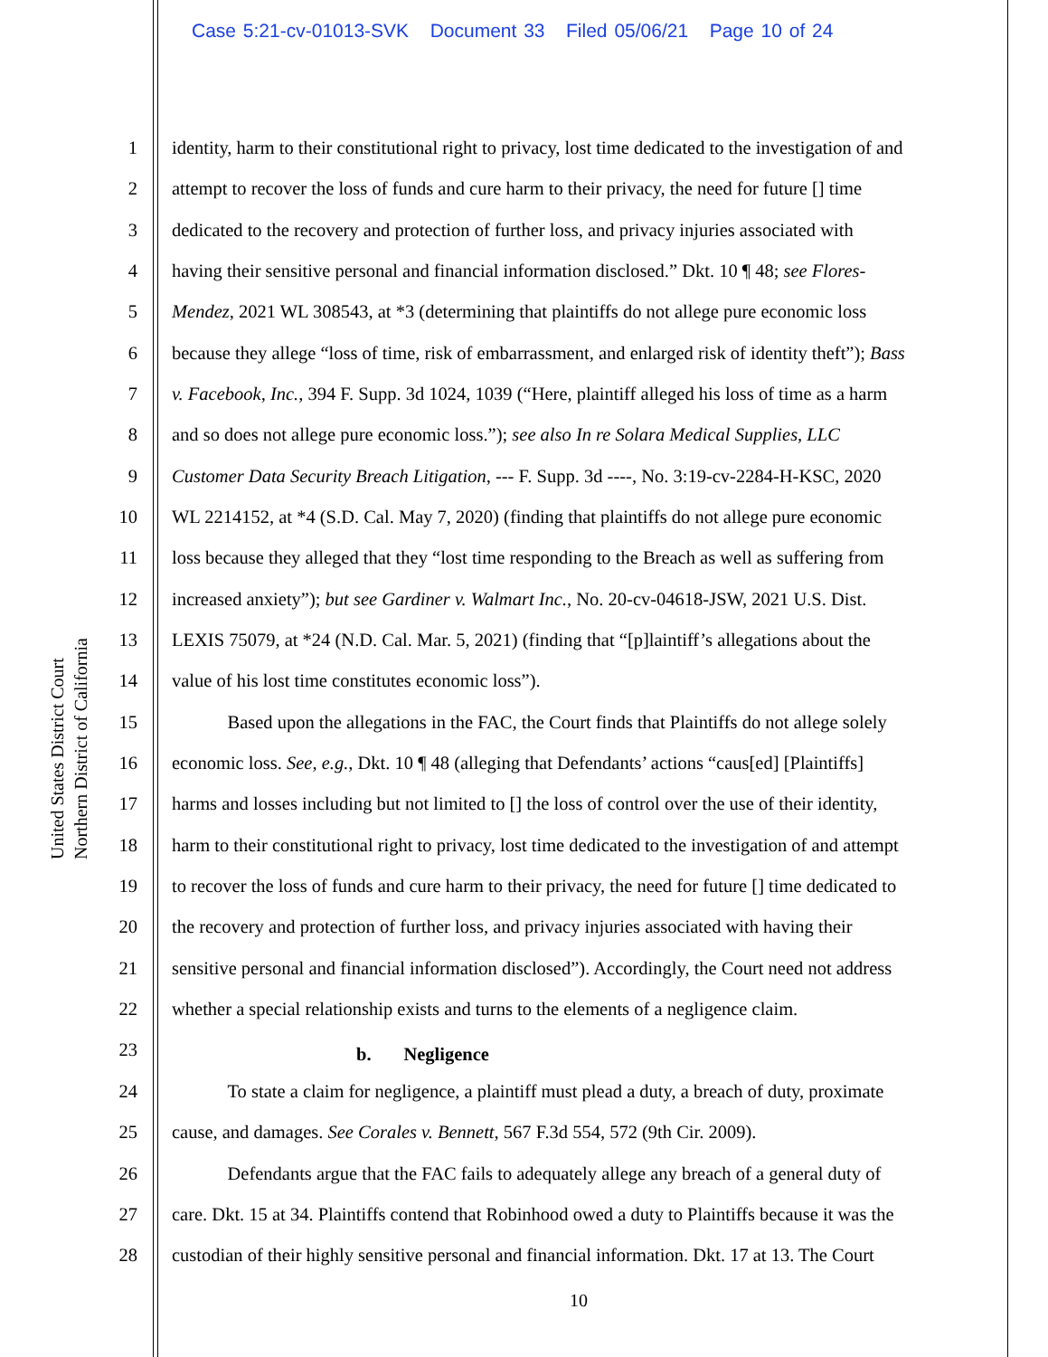Case 5:21-cv-01013-SVK Document 33 Filed 05/06/21 Page 10 of 24
United States District Court
Northern District of California
1 identity, harm to their constitutional right to privacy, lost time dedicated to the investigation of and
2 attempt to recover the loss of funds and cure harm to their privacy, the need for future [] time
3 dedicated to the recovery and protection of further loss, and privacy injuries associated with
4 having their sensitive personal and financial information disclosed.” Dkt. 10 ¶ 48; see Flores-
5 Mendez, 2021 WL 308543, at *3 (determining that plaintiffs do not allege pure economic loss
6 because they allege “loss of time, risk of embarrassment, and enlarged risk of identity theft”); Bass
7 v. Facebook, Inc., 394 F. Supp. 3d 1024, 1039 (“Here, plaintiff alleged his loss of time as a harm
8 and so does not allege pure economic loss.”); see also In re Solara Medical Supplies, LLC
9 Customer Data Security Breach Litigation, --- F. Supp. 3d ----, No. 3:19-cv-2284-H-KSC, 2020
10 WL 2214152, at *4 (S.D. Cal. May 7, 2020) (finding that plaintiffs do not allege pure economic
11 loss because they alleged that they “lost time responding to the Breach as well as suffering from
12 increased anxiety”); but see Gardiner v. Walmart Inc., No. 20-cv-04618-JSW, 2021 U.S. Dist.
13 LEXIS 75079, at *24 (N.D. Cal. Mar. 5, 2021) (finding that “[p]laintiff’s allegations about the
14 value of his lost time constitutes economic loss”).
15 Based upon the allegations in the FAC, the Court finds that Plaintiffs do not allege solely
16 economic loss. See, e.g., Dkt. 10 ¶ 48 (alleging that Defendants’ actions “caus[ed] [Plaintiffs]
17 harms and losses including but not limited to [] the loss of control over the use of their identity,
18 harm to their constitutional right to privacy, lost time dedicated to the investigation of and attempt
19 to recover the loss of funds and cure harm to their privacy, the need for future [] time dedicated to
20 the recovery and protection of further loss, and privacy injuries associated with having their
21 sensitive personal and financial information disclosed”). Accordingly, the Court need not address
22 whether a special relationship exists and turns to the elements of a negligence claim.
23 b. Negligence
24 To state a claim for negligence, a plaintiff must plead a duty, a breach of duty, proximate
25 cause, and damages. See Corales v. Bennett, 567 F.3d 554, 572 (9th Cir. 2009).
26 Defendants argue that the FAC fails to adequately allege any breach of a general duty of
27 care. Dkt. 15 at 34. Plaintiffs contend that Robinhood owed a duty to Plaintiffs because it was the
28 custodian of their highly sensitive personal and financial information. Dkt. 17 at 13. The Court
10